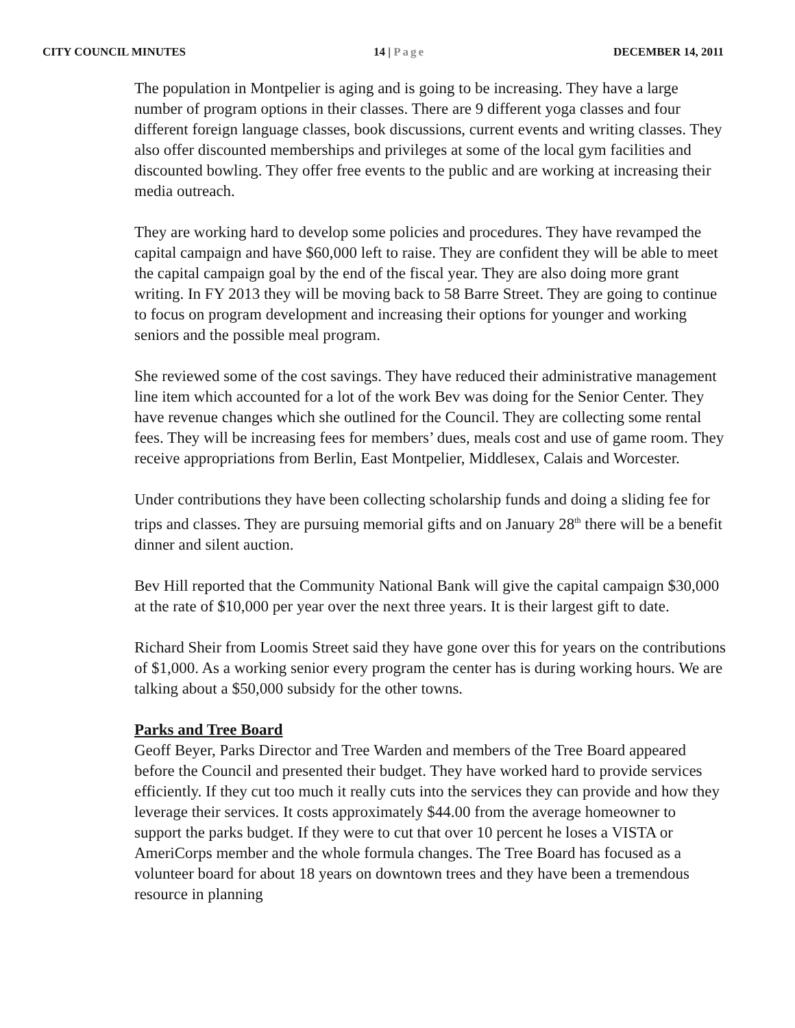CITY COUNCIL MINUTES 14 | Page DECEMBER 14, 2011
The population in Montpelier is aging and is going to be increasing. They have a large number of program options in their classes. There are 9 different yoga classes and four different foreign language classes, book discussions, current events and writing classes. They also offer discounted memberships and privileges at some of the local gym facilities and discounted bowling. They offer free events to the public and are working at increasing their media outreach.
They are working hard to develop some policies and procedures. They have revamped the capital campaign and have $60,000 left to raise. They are confident they will be able to meet the capital campaign goal by the end of the fiscal year. They are also doing more grant writing. In FY 2013 they will be moving back to 58 Barre Street. They are going to continue to focus on program development and increasing their options for younger and working seniors and the possible meal program.
She reviewed some of the cost savings. They have reduced their administrative management line item which accounted for a lot of the work Bev was doing for the Senior Center. They have revenue changes which she outlined for the Council. They are collecting some rental fees. They will be increasing fees for members’ dues, meals cost and use of game room. They receive appropriations from Berlin, East Montpelier, Middlesex, Calais and Worcester.
Under contributions they have been collecting scholarship funds and doing a sliding fee for trips and classes. They are pursuing memorial gifts and on January 28<sup>th</sup> there will be a benefit dinner and silent auction.
Bev Hill reported that the Community National Bank will give the capital campaign $30,000 at the rate of $10,000 per year over the next three years. It is their largest gift to date.
Richard Sheir from Loomis Street said they have gone over this for years on the contributions of $1,000. As a working senior every program the center has is during working hours. We are talking about a $50,000 subsidy for the other towns.
Parks and Tree Board
Geoff Beyer, Parks Director and Tree Warden and members of the Tree Board appeared before the Council and presented their budget. They have worked hard to provide services efficiently. If they cut too much it really cuts into the services they can provide and how they leverage their services. It costs approximately $44.00 from the average homeowner to support the parks budget. If they were to cut that over 10 percent he loses a VISTA or AmeriCorps member and the whole formula changes. The Tree Board has focused as a volunteer board for about 18 years on downtown trees and they have been a tremendous resource in planning